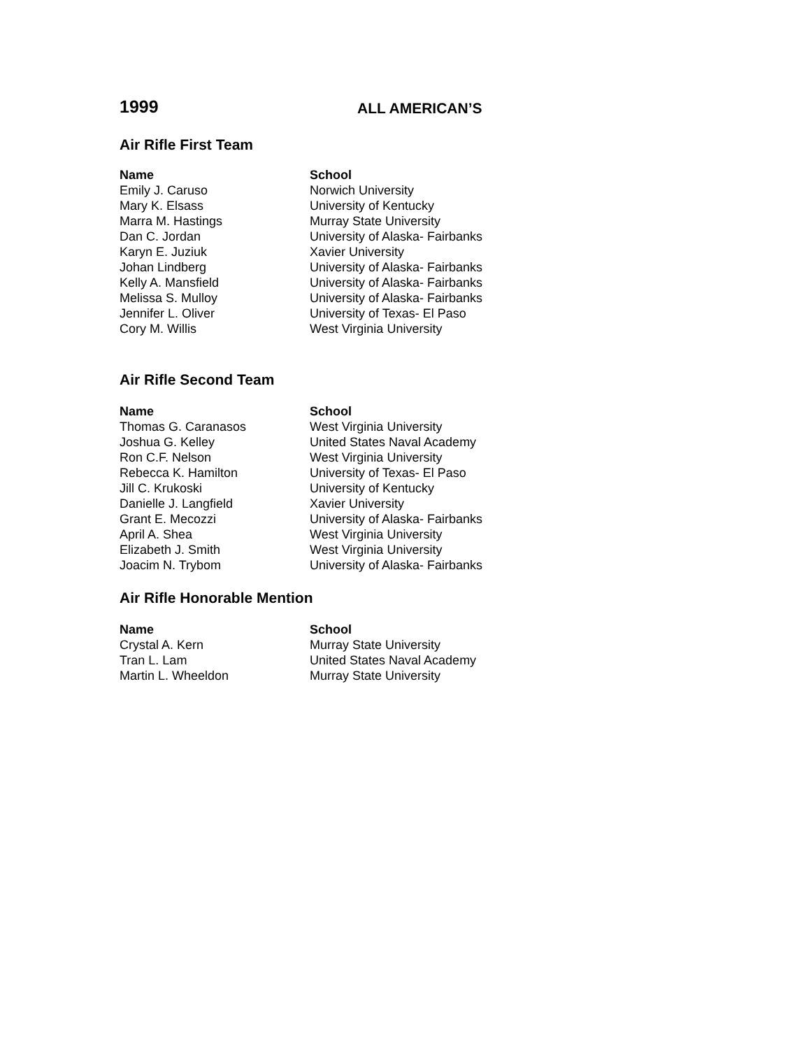1999
ALL AMERICAN’S
Air Rifle First Team
| Name | School |
| --- | --- |
| Emily J. Caruso | Norwich University |
| Mary K. Elsass | University of Kentucky |
| Marra M. Hastings | Murray State University |
| Dan C. Jordan | University of Alaska- Fairbanks |
| Karyn E. Juziuk | Xavier University |
| Johan Lindberg | University of Alaska- Fairbanks |
| Kelly A. Mansfield | University of Alaska- Fairbanks |
| Melissa S. Mulloy | University of Alaska- Fairbanks |
| Jennifer L. Oliver | University of Texas- El Paso |
| Cory M. Willis | West Virginia University |
Air Rifle Second Team
| Name | School |
| --- | --- |
| Thomas G. Caranasos | West Virginia University |
| Joshua G. Kelley | United States Naval Academy |
| Ron C.F. Nelson | West Virginia University |
| Rebecca K. Hamilton | University of Texas- El Paso |
| Jill C. Krukoski | University of Kentucky |
| Danielle J. Langfield | Xavier University |
| Grant E. Mecozzi | University of Alaska- Fairbanks |
| April A. Shea | West Virginia University |
| Elizabeth J. Smith | West Virginia University |
| Joacim N. Trybom | University of Alaska- Fairbanks |
Air Rifle Honorable Mention
| Name | School |
| --- | --- |
| Crystal A. Kern | Murray State University |
| Tran L. Lam | United States Naval Academy |
| Martin L. Wheeldon | Murray State University |